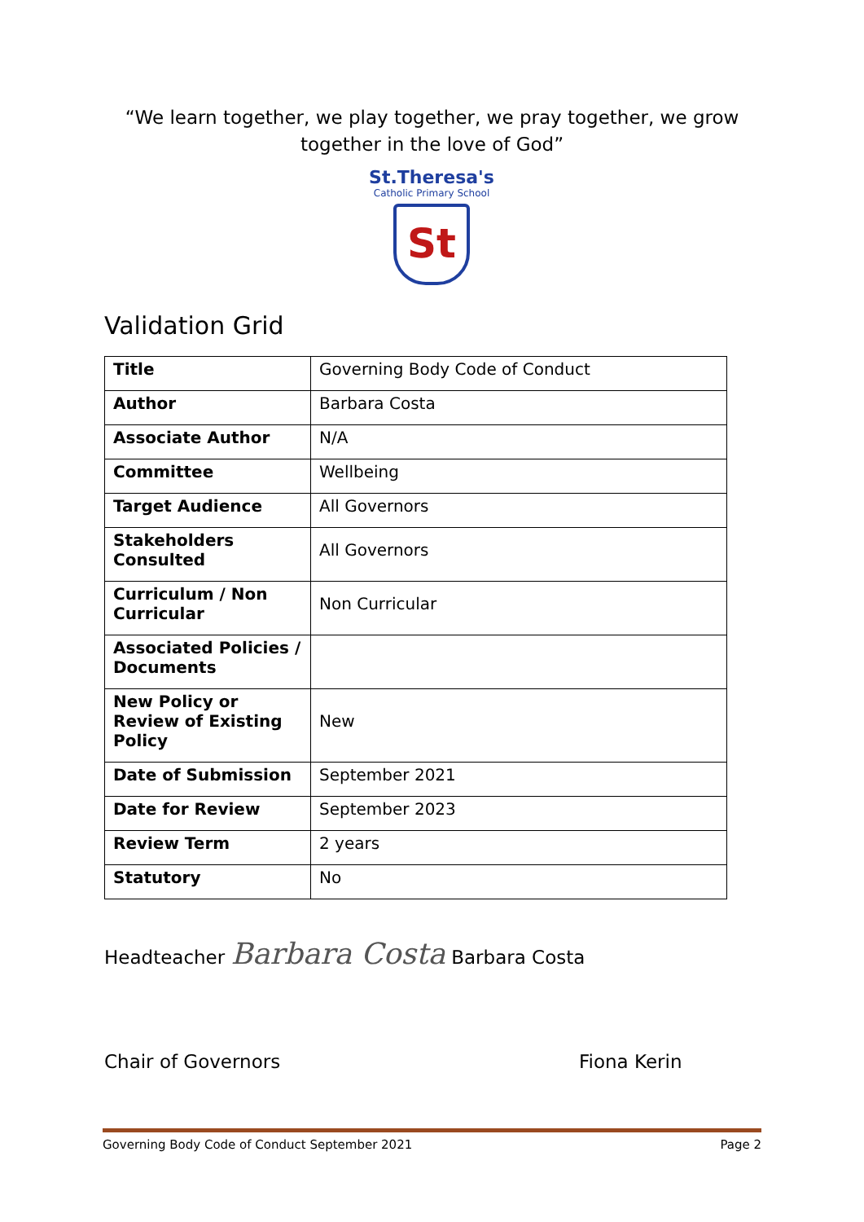“We learn together, we play together, we pray together, we grow together in the love of God”
St.Theresa's
Catholic Primary School
St
Validation Grid
| Title | Governing Body Code of Conduct |
| Author | Barbara Costa |
| Associate Author | N/A |
| Committee | Wellbeing |
| Target Audience | All Governors |
| Stakeholders Consulted | All Governors |
| Curriculum / Non Curricular | Non Curricular |
| Associated Policies / Documents | |
| New Policy or Review of Existing Policy | New |
| Date of Submission | September 2021 |
| Date for Review | September 2023 |
| Review Term | 2 years |
| Statutory | No |
Headteacher Barbara Costa Barbara Costa
Chair of Governors Fiona Kerin
Governing Body Code of Conduct September 2021 Page 2